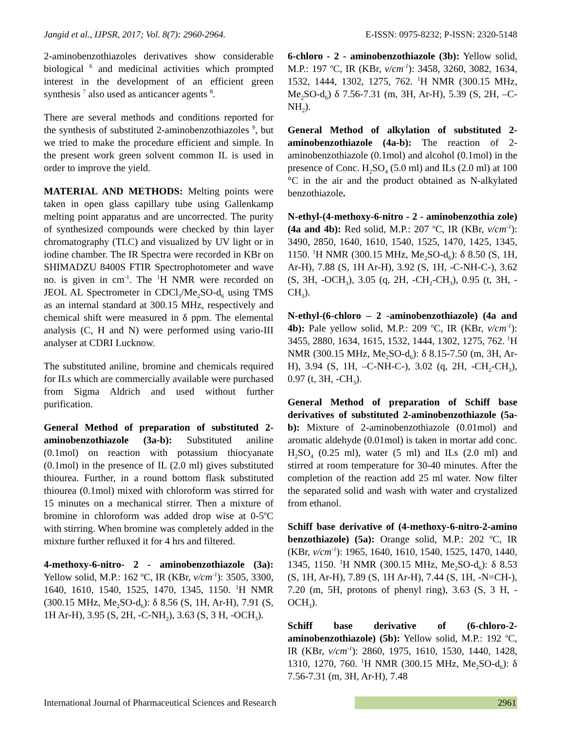Jangid et al., IJPSR, 2017; Vol. 8(7): 2960-2964. E-ISSN: 0975-8232; P-ISSN: 2320-5148
2-aminobenzothiazoles derivatives show considerable biological <sup>6</sup> and medicinal activities which prompted interest in the development of an efficient green synthesis <sup>7</sup> also used as anticancer agents <sup>8</sup>.
There are several methods and conditions reported for the synthesis of substituted 2-aminobenzothiazoles <sup>9</sup>, but we tried to make the procedure efficient and simple. In the present work green solvent common IL is used in order to improve the yield.
MATERIAL AND METHODS: Melting points were taken in open glass capillary tube using Gallenkamp melting point apparatus and are uncorrected. The purity of synthesized compounds were checked by thin layer chromatography (TLC) and visualized by UV light or in iodine chamber. The IR Spectra were recorded in KBr on SHIMADZU 8400S FTIR Spectrophotometer and wave no. is given in cm<sup>-1</sup>. The <sup>1</sup>H NMR were recorded on JEOL AL Spectrometer in CDCl<sub>3</sub>/Me<sub>2</sub>SO-d<sub>6</sub> using TMS as an internal standard at 300.15 MHz, respectively and chemical shift were measured in δ ppm. The elemental analysis (C, H and N) were performed using vario-III analyser at CDRI Lucknow.
The substituted aniline, bromine and chemicals required for ILs which are commercially available were purchased from Sigma Aldrich and used without further purification.
General Method of preparation of substituted 2-aminobenzothiazole (3a-b): Substituted aniline (0.1mol) on reaction with potassium thiocyanate (0.1mol) in the presence of IL (2.0 ml) gives substituted thiourea. Further, in a round bottom flask substituted thiourea (0.1mol) mixed with chloroform was stirred for 15 minutes on a mechanical stirrer. Then a mixture of bromine in chloroform was added drop wise at 0-5<sup>o</sup>C with stirring. When bromine was completely added in the mixture further refluxed it for 4 hrs and filtered.
4-methoxy-6-nitro- 2 - aminobenzothiazole (3a): Yellow solid, M.P.: 162 <sup>o</sup>C, IR (KBr, v/cm<sup>-1</sup>): 3505, 3300, 1640, 1610, 1540, 1525, 1470, 1345, 1150. <sup>1</sup>H NMR (300.15 MHz, Me<sub>2</sub>SO-d<sub>6</sub>): δ 8.56 (S, 1H, Ar-H), 7.91 (S, 1H Ar-H), 3.95 (S, 2H, -C-NH<sub>2</sub>), 3.63 (S, 3 H, -OCH<sub>3</sub>).
6-chloro - 2 - aminobenzothiazole (3b): Yellow solid, M.P.: 197 <sup>o</sup>C, IR (KBr, v/cm<sup>-1</sup>): 3458, 3260, 3082, 1634, 1532, 1444, 1302, 1275, 762. <sup>1</sup>H NMR (300.15 MHz, Me<sub>2</sub>SO-d<sub>6</sub>) δ 7.56-7.31 (m, 3H, Ar-H), 5.39 (S, 2H, –C-NH<sub>2</sub>).
General Method of alkylation of substituted 2-aminobenzothiazole (4a-b): The reaction of 2-aminobenzothiazole (0.1mol) and alcohol (0.1mol) in the presence of Conc. H<sub>2</sub>SO<sub>4</sub> (5.0 ml) and ILs (2.0 ml) at 100 °C in the air and the product obtained as N-alkylated benzothiazole.
N-ethyl-(4-methoxy-6-nitro - 2 - aminobenzothia zole) (4a and 4b): Red solid, M.P.: 207 <sup>o</sup>C, IR (KBr, v/cm<sup>-1</sup>): 3490, 2850, 1640, 1610, 1540, 1525, 1470, 1425, 1345, 1150. <sup>1</sup>H NMR (300.15 MHz, Me<sub>2</sub>SO-d<sub>6</sub>): δ 8.50 (S, 1H, Ar-H), 7.88 (S, 1H Ar-H), 3.92 (S, 1H, -C-NH-C-), 3.62 (S, 3H, -OCH<sub>3</sub>), 3.05 (q, 2H, -CH<sub>2</sub>-CH<sub>3</sub>), 0.95 (t, 3H, -CH<sub>3</sub>).
N-ethyl-(6-chloro – 2 -aminobenzothiazole) (4a and 4b): Pale yellow solid, M.P.: 209 <sup>o</sup>C, IR (KBr, v/cm<sup>-1</sup>): 3455, 2880, 1634, 1615, 1532, 1444, 1302, 1275, 762. <sup>1</sup>H NMR (300.15 MHz, Me<sub>2</sub>SO-d<sub>6</sub>): δ 8.15-7.50 (m, 3H, Ar-H), 3.94 (S, 1H, –C-NH-C-), 3.02 (q, 2H, -CH<sub>2</sub>-CH<sub>3</sub>), 0.97 (t, 3H, -CH<sub>3</sub>).
General Method of preparation of Schiff base derivatives of substituted 2-aminobenzothiazole (5a-b): Mixture of 2-aminobenzothiazole (0.01mol) and aromatic aldehyde (0.01mol) is taken in mortar add conc. H<sub>2</sub>SO<sub>4</sub> (0.25 ml), water (5 ml) and ILs (2.0 ml) and stirred at room temperature for 30-40 minutes. After the completion of the reaction add 25 ml water. Now filter the separated solid and wash with water and crystalized from ethanol.
Schiff base derivative of (4-methoxy-6-nitro-2-amino benzothiazole) (5a): Orange solid, M.P.: 202 <sup>o</sup>C, IR (KBr, v/cm<sup>-1</sup>): 1965, 1640, 1610, 1540, 1525, 1470, 1440, 1345, 1150. <sup>1</sup>H NMR (300.15 MHz, Me<sub>2</sub>SO-d<sub>6</sub>): δ 8.53 (S, 1H, Ar-H), 7.89 (S, 1H Ar-H), 7.44 (S, 1H, -N=CH-), 7.20 (m, 5H, protons of phenyl ring), 3.63 (S, 3 H, -OCH<sub>3</sub>).
Schiff base derivative of (6-chloro-2-aminobenzothiazole) (5b): Yellow solid, M.P.: 192 <sup>o</sup>C, IR (KBr, v/cm<sup>-1</sup>): 2860, 1975, 1610, 1530, 1440, 1428, 1310, 1270, 760. <sup>1</sup>H NMR (300.15 MHz, Me<sub>2</sub>SO-d<sub>6</sub>): δ 7.56-7.31 (m, 3H, Ar-H), 7.48
International Journal of Pharmaceutical Sciences and Research 2961